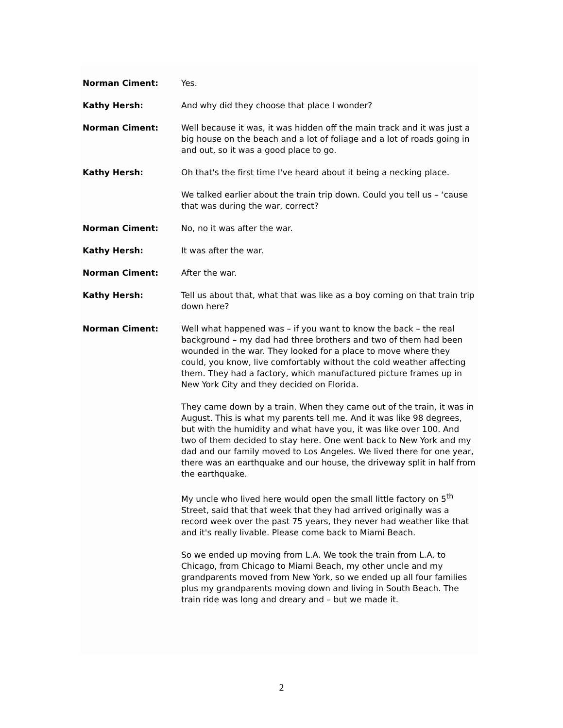Norman Ciment: Yes.
Kathy Hersh: And why did they choose that place I wonder?
Norman Ciment: Well because it was, it was hidden off the main track and it was just a big house on the beach and a lot of foliage and a lot of roads going in and out, so it was a good place to go.
Kathy Hersh: Oh that's the first time I've heard about it being a necking place.
We talked earlier about the train trip down. Could you tell us – ‘cause that was during the war, correct?
Norman Ciment: No, no it was after the war.
Kathy Hersh: It was after the war.
Norman Ciment: After the war.
Kathy Hersh: Tell us about that, what that was like as a boy coming on that train trip down here?
Norman Ciment: Well what happened was – if you want to know the back – the real background – my dad had three brothers and two of them had been wounded in the war. They looked for a place to move where they could, you know, live comfortably without the cold weather affecting them. They had a factory, which manufactured picture frames up in New York City and they decided on Florida.
They came down by a train. When they came out of the train, it was in August. This is what my parents tell me. And it was like 98 degrees, but with the humidity and what have you, it was like over 100. And two of them decided to stay here. One went back to New York and my dad and our family moved to Los Angeles. We lived there for one year, there was an earthquake and our house, the driveway split in half from the earthquake.
My uncle who lived here would open the small little factory on 5<sup>th</sup> Street, said that that week that they had arrived originally was a record week over the past 75 years, they never had weather like that and it's really livable. Please come back to Miami Beach.
So we ended up moving from L.A. We took the train from L.A. to Chicago, from Chicago to Miami Beach, my other uncle and my grandparents moved from New York, so we ended up all four families plus my grandparents moving down and living in South Beach. The train ride was long and dreary and – but we made it.
2